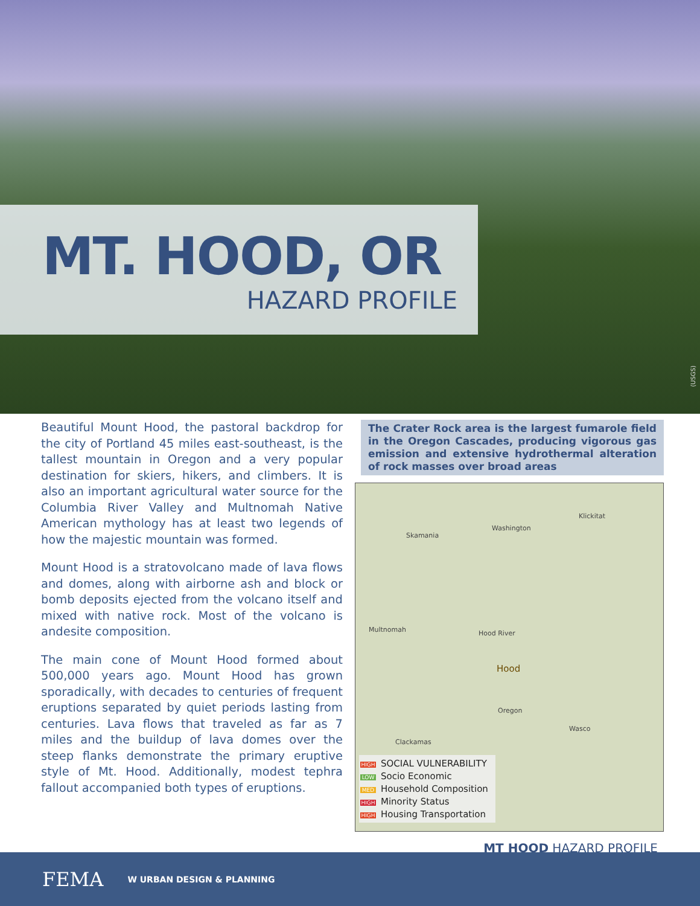MT. HOOD, OR
HAZARD PROFILE
(USGS)
Beautiful Mount Hood, the pastoral backdrop for the city of Portland 45 miles east-southeast, is the tallest mountain in Oregon and a very popular destination for skiers, hikers, and climbers. It is also an important agricultural water source for the Columbia River Valley and Multnomah Native American mythology has at least two legends of how the majestic mountain was formed.
Mount Hood is a stratovolcano made of lava flows and domes, along with airborne ash and block or bomb deposits ejected from the volcano itself and mixed with native rock. Most of the volcano is andesite composition.
The main cone of Mount Hood formed about 500,000 years ago. Mount Hood has grown sporadically, with decades to centuries of frequent eruptions separated by quiet periods lasting from centuries. Lava flows that traveled as far as 7 miles and the buildup of lava domes over the steep flanks demonstrate the primary eruptive style of Mt. Hood. Additionally, modest tephra fallout accompanied both types of eruptions.
The Crater Rock area is the largest fumarole field in the Oregon Cascades, producing vigorous gas emission and extensive hydrothermal alteration of rock masses over broad areas
Skamania
Washington
Klickitat
Multnomah Hood River
Hood
Oregon
Wasco
Clackamas
HIGH SOCIAL VULNERABILITY
LOW Socio Economic
MED Household Composition
HIGH Minority Status
HIGH Housing Transportation
MT HOOD HAZARD PROFILE
FEMA W URBAN DESIGN & PLANNING